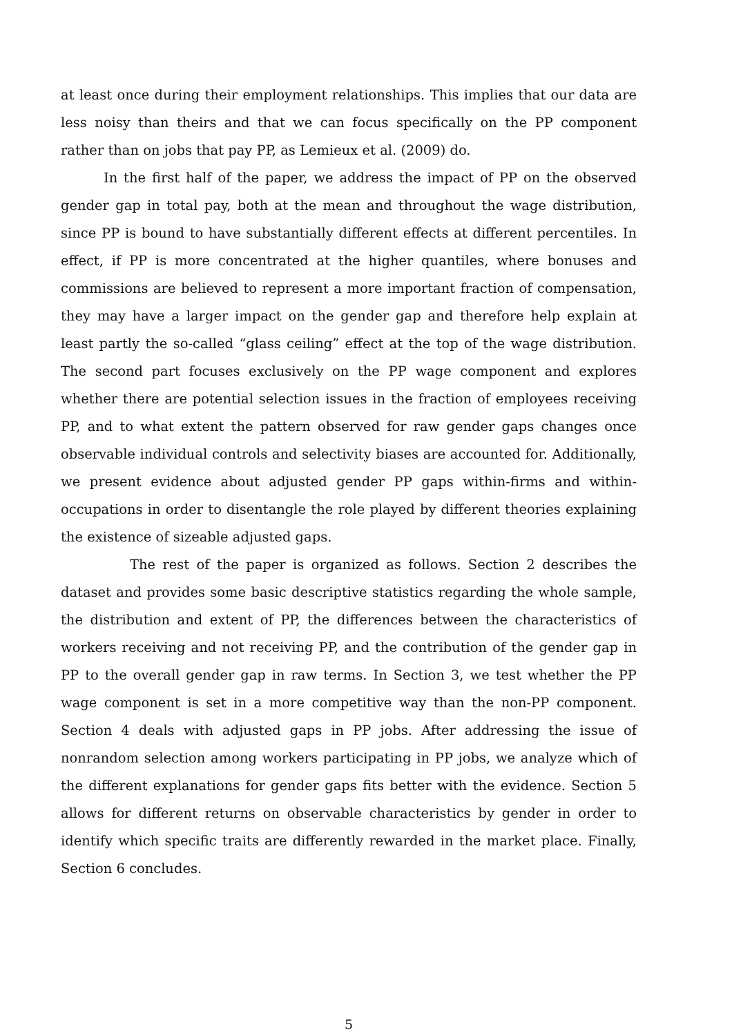at least once during their employment relationships. This implies that our data are less noisy than theirs and that we can focus specifically on the PP component rather than on jobs that pay PP, as Lemieux et al. (2009) do.
In the first half of the paper, we address the impact of PP on the observed gender gap in total pay, both at the mean and throughout the wage distribution, since PP is bound to have substantially different effects at different percentiles. In effect, if PP is more concentrated at the higher quantiles, where bonuses and commissions are believed to represent a more important fraction of compensation, they may have a larger impact on the gender gap and therefore help explain at least partly the so-called “glass ceiling” effect at the top of the wage distribution. The second part focuses exclusively on the PP wage component and explores whether there are potential selection issues in the fraction of employees receiving PP, and to what extent the pattern observed for raw gender gaps changes once observable individual controls and selectivity biases are accounted for. Additionally, we present evidence about adjusted gender PP gaps within-firms and within-occupations in order to disentangle the role played by different theories explaining the existence of sizeable adjusted gaps.
The rest of the paper is organized as follows. Section 2 describes the dataset and provides some basic descriptive statistics regarding the whole sample, the distribution and extent of PP, the differences between the characteristics of workers receiving and not receiving PP, and the contribution of the gender gap in PP to the overall gender gap in raw terms. In Section 3, we test whether the PP wage component is set in a more competitive way than the non-PP component. Section 4 deals with adjusted gaps in PP jobs. After addressing the issue of nonrandom selection among workers participating in PP jobs, we analyze which of the different explanations for gender gaps fits better with the evidence. Section 5 allows for different returns on observable characteristics by gender in order to identify which specific traits are differently rewarded in the market place. Finally, Section 6 concludes.
5